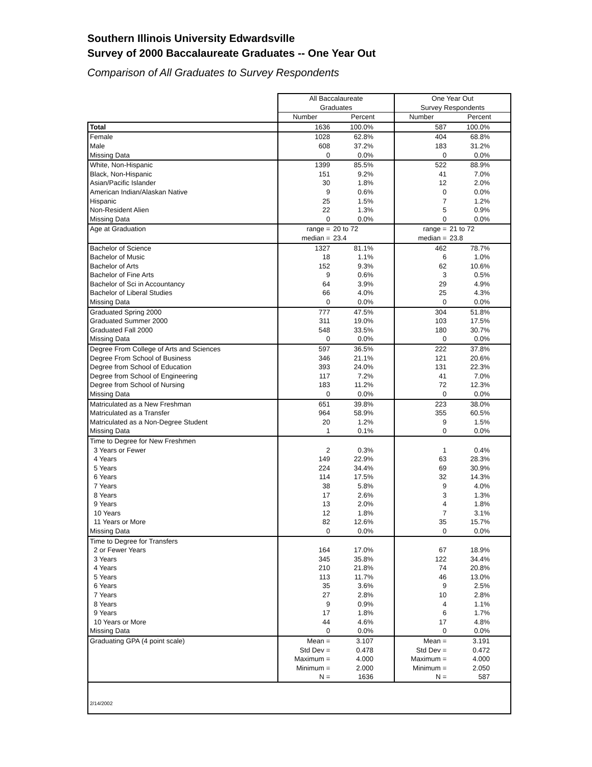Southern Illinois University Edwardsville
Survey of 2000 Baccalaureate Graduates -- One Year Out
Comparison of All Graduates to Survey Respondents
| | All Baccalaureate Graduates | | One Year Out Survey Respondents | |
| --- | --- | --- | --- | --- |
| | Number | Percent | Number | Percent |
| Total | 1636 | 100.0% | 587 | 100.0% |
| Female | 1028 | 62.8% | 404 | 68.8% |
| Male | 608 | 37.2% | 183 | 31.2% |
| Missing Data | 0 | 0.0% | 0 | 0.0% |
| White, Non-Hispanic | 1399 | 85.5% | 522 | 88.9% |
| Black, Non-Hispanic | 151 | 9.2% | 41 | 7.0% |
| Asian/Pacific Islander | 30 | 1.8% | 12 | 2.0% |
| American Indian/Alaskan Native | 9 | 0.6% | 0 | 0.0% |
| Hispanic | 25 | 1.5% | 7 | 1.2% |
| Non-Resident Alien | 22 | 1.3% | 5 | 0.9% |
| Missing Data | 0 | 0.0% | 0 | 0.0% |
| Age at Graduation | range = | 20 to 72 | range = | 21 to 72 |
| | median = | 23.4 | median = | 23.8 |
| Bachelor of Science | 1327 | 81.1% | 462 | 78.7% |
| Bachelor of Music | 18 | 1.1% | 6 | 1.0% |
| Bachelor of Arts | 152 | 9.3% | 62 | 10.6% |
| Bachelor of Fine Arts | 9 | 0.6% | 3 | 0.5% |
| Bachelor of Sci in Accountancy | 64 | 3.9% | 29 | 4.9% |
| Bachelor of Liberal Studies | 66 | 4.0% | 25 | 4.3% |
| Missing Data | 0 | 0.0% | 0 | 0.0% |
| Graduated Spring 2000 | 777 | 47.5% | 304 | 51.8% |
| Graduated Summer 2000 | 311 | 19.0% | 103 | 17.5% |
| Graduated Fall 2000 | 548 | 33.5% | 180 | 30.7% |
| Missing Data | 0 | 0.0% | 0 | 0.0% |
| Degree From College of Arts and Sciences | 597 | 36.5% | 222 | 37.8% |
| Degree From School of Business | 346 | 21.1% | 121 | 20.6% |
| Degree from School of Education | 393 | 24.0% | 131 | 22.3% |
| Degree from School of Engineering | 117 | 7.2% | 41 | 7.0% |
| Degree from School of Nursing | 183 | 11.2% | 72 | 12.3% |
| Missing Data | 0 | 0.0% | 0 | 0.0% |
| Matriculated as a New Freshman | 651 | 39.8% | 223 | 38.0% |
| Matriculated as a Transfer | 964 | 58.9% | 355 | 60.5% |
| Matriculated as a Non-Degree Student | 20 | 1.2% | 9 | 1.5% |
| Missing Data | 1 | 0.1% | 0 | 0.0% |
| Time to Degree for New Freshmen | | | | |
| 3 Years or Fewer | 2 | 0.3% | 1 | 0.4% |
| 4 Years | 149 | 22.9% | 63 | 28.3% |
| 5 Years | 224 | 34.4% | 69 | 30.9% |
| 6 Years | 114 | 17.5% | 32 | 14.3% |
| 7 Years | 38 | 5.8% | 9 | 4.0% |
| 8 Years | 17 | 2.6% | 3 | 1.3% |
| 9 Years | 13 | 2.0% | 4 | 1.8% |
| 10 Years | 12 | 1.8% | 7 | 3.1% |
| 11 Years or More | 82 | 12.6% | 35 | 15.7% |
| Missing Data | 0 | 0.0% | 0 | 0.0% |
| Time to Degree for Transfers | | | | |
| 2 or Fewer Years | 164 | 17.0% | 67 | 18.9% |
| 3 Years | 345 | 35.8% | 122 | 34.4% |
| 4 Years | 210 | 21.8% | 74 | 20.8% |
| 5 Years | 113 | 11.7% | 46 | 13.0% |
| 6 Years | 35 | 3.6% | 9 | 2.5% |
| 7 Years | 27 | 2.8% | 10 | 2.8% |
| 8 Years | 9 | 0.9% | 4 | 1.1% |
| 9 Years | 17 | 1.8% | 6 | 1.7% |
| 10 Years or More | 44 | 4.6% | 17 | 4.8% |
| Missing Data | 0 | 0.0% | 0 | 0.0% |
| Graduating GPA (4 point scale) | Mean = | 3.107 | Mean = | 3.191 |
| | Std Dev = | 0.478 | Std Dev = | 0.472 |
| | Maximum = | 4.000 | Maximum = | 4.000 |
| | Minimum = | 2.000 | Minimum = | 2.050 |
| | N = | 1636 | N = | 587 |
| 2/14/2002 | | | | |